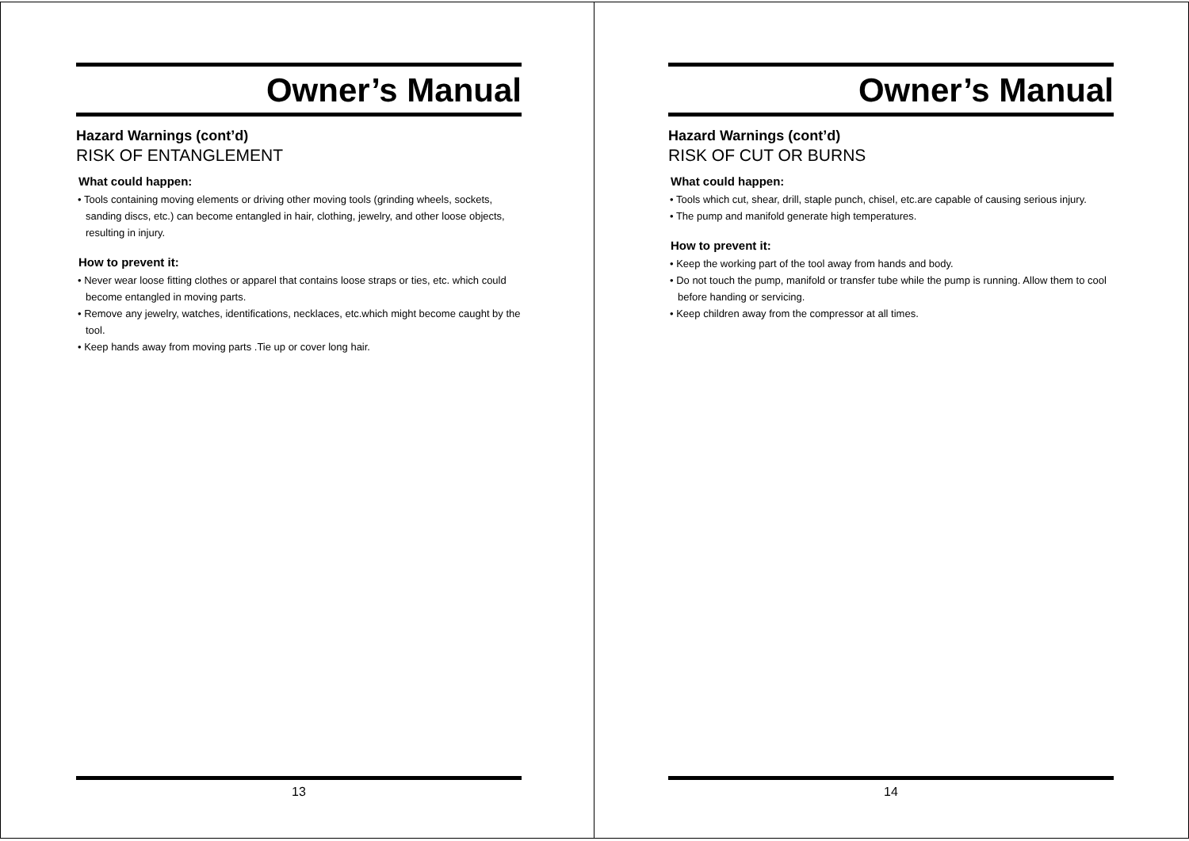Owner’s Manual
Hazard Warnings (cont’d)
RISK OF ENTANGLEMENT
What could happen:
• Tools containing moving elements or driving other moving tools (grinding wheels, sockets, sanding discs, etc.) can become entangled in hair, clothing, jewelry, and other loose objects, resulting in injury.
How to prevent it:
• Never wear loose fitting clothes or apparel that contains loose straps or ties, etc. which could become entangled in moving parts.
• Remove any jewelry, watches, identifications, necklaces, etc.which might become caught by the tool.
• Keep hands away from moving parts .Tie up or cover long hair.
13
Owner’s Manual
Hazard Warnings (cont’d)
RISK OF CUT OR BURNS
What could happen:
• Tools which cut, shear, drill, staple punch, chisel, etc.are capable of causing serious injury.
• The pump and manifold generate high temperatures.
How to prevent it:
• Keep the working part of the tool away from hands and body.
• Do not touch the pump, manifold or transfer tube while the pump is running. Allow them to cool before handing or servicing.
• Keep children away from the compressor at all times.
14